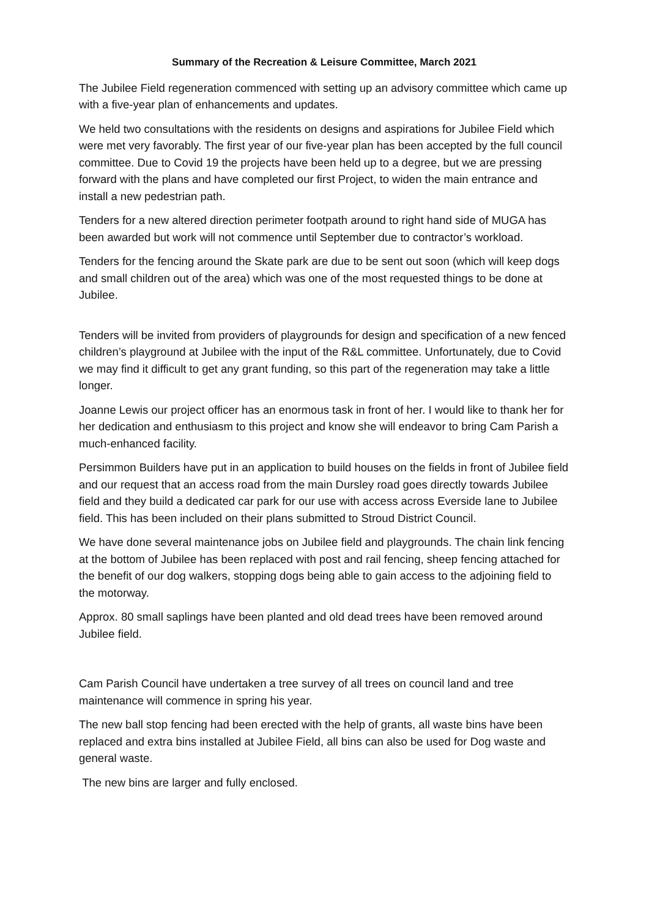Summary of the Recreation & Leisure Committee, March 2021
The Jubilee Field regeneration commenced with setting up an advisory committee which came up with a five-year plan of enhancements and updates.
We held two consultations with the residents on designs and aspirations for Jubilee Field which were met very favorably. The first year of our five-year plan has been accepted by the full council committee. Due to Covid 19 the projects have been held up to a degree, but we are pressing forward with the plans and have completed our first Project, to widen the main entrance and install a new pedestrian path.
Tenders for a new altered direction perimeter footpath around to right hand side of MUGA has been awarded but work will not commence until September due to contractor’s workload.
Tenders for the fencing around the Skate park are due to be sent out soon (which will keep dogs and small children out of the area) which was one of the most requested things to be done at Jubilee.
Tenders will be invited from providers of playgrounds for design and specification of a new fenced children’s playground at Jubilee with the input of the R&L committee. Unfortunately, due to Covid we may find it difficult to get any grant funding, so this part of the regeneration may take a little longer.
Joanne Lewis our project officer has an enormous task in front of her. I would like to thank her for her dedication and enthusiasm to this project and know she will endeavor to bring Cam Parish a much-enhanced facility.
Persimmon Builders have put in an application to build houses on the fields in front of Jubilee field and our request that an access road from the main Dursley road goes directly towards Jubilee field and they build a dedicated car park for our use with access across Everside lane to Jubilee field. This has been included on their plans submitted to Stroud District Council.
We have done several maintenance jobs on Jubilee field and playgrounds. The chain link fencing at the bottom of Jubilee has been replaced with post and rail fencing, sheep fencing attached for the benefit of our dog walkers, stopping dogs being able to gain access to the adjoining field to the motorway.
Approx. 80 small saplings have been planted and old dead trees have been removed around Jubilee field.
Cam Parish Council have undertaken a tree survey of all trees on council land and tree maintenance will commence in spring his year.
The new ball stop fencing had been erected with the help of grants, all waste bins have been replaced and extra bins installed at Jubilee Field, all bins can also be used for Dog waste and general waste.
The new bins are larger and fully enclosed.